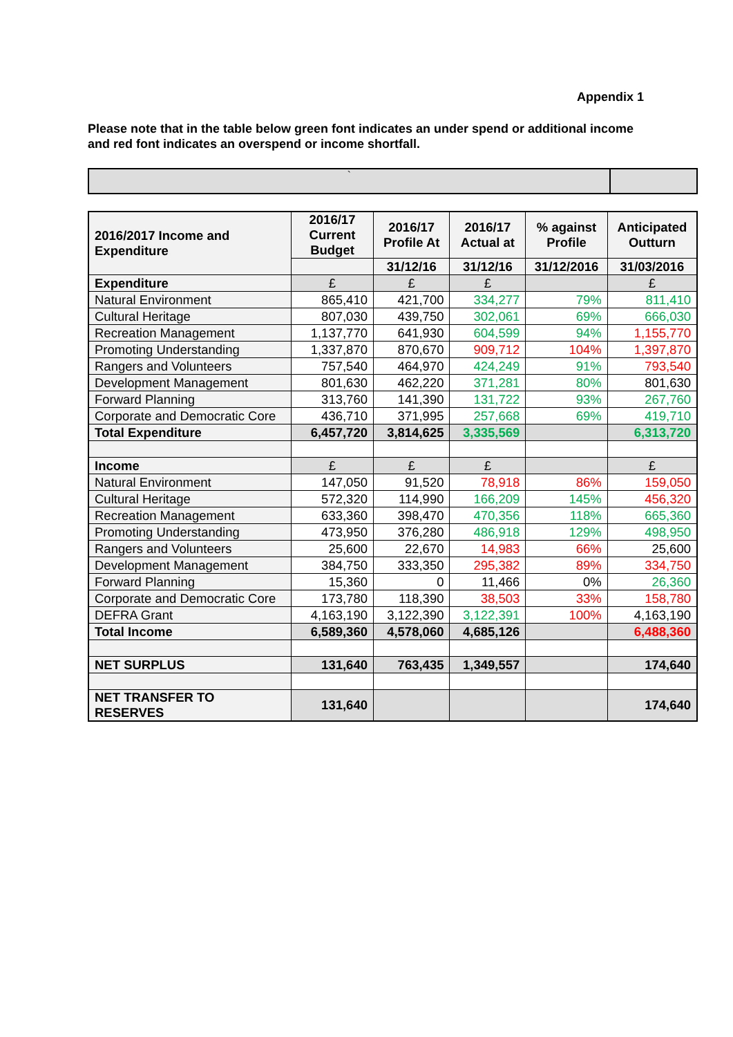Appendix 1
Please note that in the table below green font indicates an under spend or additional income and red font indicates an overspend or income shortfall.
`
| 2016/2017 Income and Expenditure | 2016/17 Current Budget | 2016/17 Profile At | 2016/17 Actual at | % against Profile | Anticipated Outturn |
| --- | --- | --- | --- | --- | --- |
| | | 31/12/16 | 31/12/16 | 31/12/2016 | 31/03/2016 |
| Expenditure | £ | £ | £ | | £ |
| Natural Environment | 865,410 | 421,700 | 334,277 | 79% | 811,410 |
| Cultural Heritage | 807,030 | 439,750 | 302,061 | 69% | 666,030 |
| Recreation Management | 1,137,770 | 641,930 | 604,599 | 94% | 1,155,770 |
| Promoting Understanding | 1,337,870 | 870,670 | 909,712 | 104% | 1,397,870 |
| Rangers and Volunteers | 757,540 | 464,970 | 424,249 | 91% | 793,540 |
| Development Management | 801,630 | 462,220 | 371,281 | 80% | 801,630 |
| Forward Planning | 313,760 | 141,390 | 131,722 | 93% | 267,760 |
| Corporate and Democratic Core | 436,710 | 371,995 | 257,668 | 69% | 419,710 |
| Total Expenditure | 6,457,720 | 3,814,625 | 3,335,569 | | 6,313,720 |
| Income | £ | £ | £ | | £ |
| Natural Environment | 147,050 | 91,520 | 78,918 | 86% | 159,050 |
| Cultural Heritage | 572,320 | 114,990 | 166,209 | 145% | 456,320 |
| Recreation Management | 633,360 | 398,470 | 470,356 | 118% | 665,360 |
| Promoting Understanding | 473,950 | 376,280 | 486,918 | 129% | 498,950 |
| Rangers and Volunteers | 25,600 | 22,670 | 14,983 | 66% | 25,600 |
| Development Management | 384,750 | 333,350 | 295,382 | 89% | 334,750 |
| Forward Planning | 15,360 | 0 | 11,466 | 0% | 26,360 |
| Corporate and Democratic Core | 173,780 | 118,390 | 38,503 | 33% | 158,780 |
| DEFRA Grant | 4,163,190 | 3,122,390 | 3,122,391 | 100% | 4,163,190 |
| Total Income | 6,589,360 | 4,578,060 | 4,685,126 | | 6,488,360 |
| NET SURPLUS | 131,640 | 763,435 | 1,349,557 | | 174,640 |
| NET TRANSFER TO RESERVES | 131,640 | | | | 174,640 |